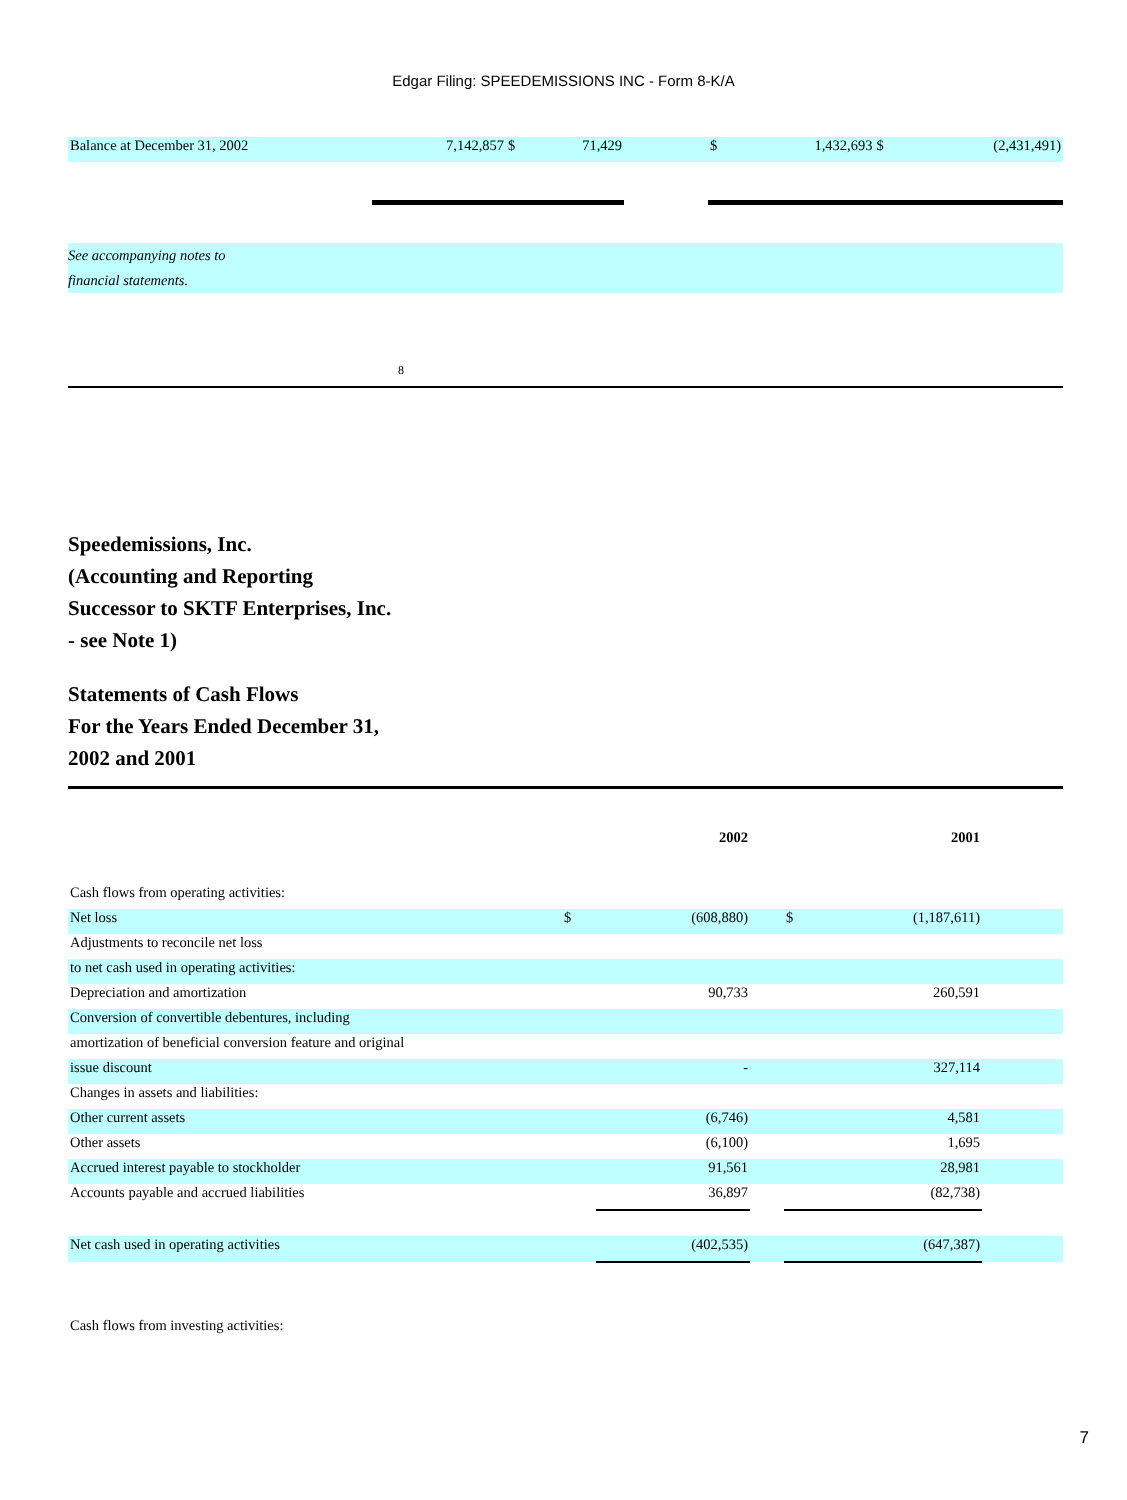Edgar Filing: SPEEDEMISSIONS INC - Form 8-K/A
| Balance at December 31, 2002 | 7,142,857 | $ | 71,429 | | $ | 1,432,693 | $ | (2,431,491) |
See accompanying notes to
financial statements.
8
Speedemissions, Inc.
(Accounting and Reporting
Successor to SKTF Enterprises, Inc.
- see Note 1)
Statements of Cash Flows
For the Years Ended December 31,
2002 and 2001
| | | 2002 | | | 2001 | |
| Cash flows from operating activities: | | | | | | |
| Net loss | $ | (608,880) | | $ | (1,187,611) | |
| Adjustments to reconcile net loss | | | | | | |
| to net cash used in operating activities: | | | | | | |
| Depreciation and amortization | | 90,733 | | | 260,591 | |
| Conversion of convertible debentures, including | | | | | | |
| amortization of beneficial conversion feature and original | | | | | | |
| issue discount | | - | | | 327,114 | |
| Changes in assets and liabilities: | | | | | | |
| Other current assets | | (6,746) | | | 4,581 | |
| Other assets | | (6,100) | | | 1,695 | |
| Accrued interest payable to stockholder | | 91,561 | | | 28,981 | |
| Accounts payable and accrued liabilities | | 36,897 | | | (82,738) | |
| Net cash used in operating activities | | (402,535) | | | (647,387) | |
| Cash flows from investing activities: | | | | | | |
7